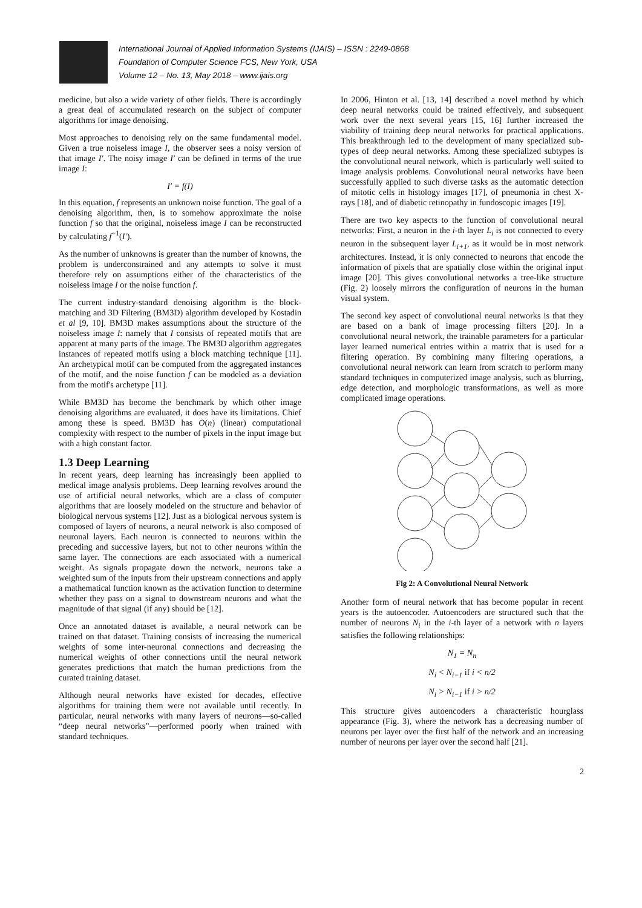International Journal of Applied Information Systems (IJAIS) – ISSN : 2249-0868
Foundation of Computer Science FCS, New York, USA
Volume 12 – No. 13, May 2018 – www.ijais.org
medicine, but also a wide variety of other fields. There is accordingly a great deal of accumulated research on the subject of computer algorithms for image denoising.
Most approaches to denoising rely on the same fundamental model. Given a true noiseless image I, the observer sees a noisy version of that image I′. The noisy image I′ can be defined in terms of the true image I:
I′ = f(I)
In this equation, f represents an unknown noise function. The goal of a denoising algorithm, then, is to somehow approximate the noise function f so that the original, noiseless image I can be reconstructed by calculating f<sup>−1</sup>(I′).
As the number of unknowns is greater than the number of knowns, the problem is underconstrained and any attempts to solve it must therefore rely on assumptions either of the characteristics of the noiseless image I or the noise function f.
The current industry-standard denoising algorithm is the block-matching and 3D Filtering (BM3D) algorithm developed by Kostadin et al [9, 10]. BM3D makes assumptions about the structure of the noiseless image I: namely that I consists of repeated motifs that are apparent at many parts of the image. The BM3D algorithm aggregates instances of repeated motifs using a block matching technique [11]. An archetypical motif can be computed from the aggregated instances of the motif, and the noise function f can be modeled as a deviation from the motif's archetype [11].
While BM3D has become the benchmark by which other image denoising algorithms are evaluated, it does have its limitations. Chief among these is speed. BM3D has O(n) (linear) computational complexity with respect to the number of pixels in the input image but with a high constant factor.
1.3 Deep Learning
In recent years, deep learning has increasingly been applied to medical image analysis problems. Deep learning revolves around the use of artificial neural networks, which are a class of computer algorithms that are loosely modeled on the structure and behavior of biological nervous systems [12]. Just as a biological nervous system is composed of layers of neurons, a neural network is also composed of neuronal layers. Each neuron is connected to neurons within the preceding and successive layers, but not to other neurons within the same layer. The connections are each associated with a numerical weight. As signals propagate down the network, neurons take a weighted sum of the inputs from their upstream connections and apply a mathematical function known as the activation function to determine whether they pass on a signal to downstream neurons and what the magnitude of that signal (if any) should be [12].
Once an annotated dataset is available, a neural network can be trained on that dataset. Training consists of increasing the numerical weights of some inter-neuronal connections and decreasing the numerical weights of other connections until the neural network generates predictions that match the human predictions from the curated training dataset.
Although neural networks have existed for decades, effective algorithms for training them were not available until recently. In particular, neural networks with many layers of neurons—so-called “deep neural networks”—performed poorly when trained with standard techniques.
In 2006, Hinton et al. [13, 14] described a novel method by which deep neural networks could be trained effectively, and subsequent work over the next several years [15, 16] further increased the viability of training deep neural networks for practical applications. This breakthrough led to the development of many specialized sub-types of deep neural networks. Among these specialized subtypes is the convolutional neural network, which is particularly well suited to image analysis problems. Convolutional neural networks have been successfully applied to such diverse tasks as the automatic detection of mitotic cells in histology images [17], of pneumonia in chest X-rays [18], and of diabetic retinopathy in fundoscopic images [19].
There are two key aspects to the function of convolutional neural networks: First, a neuron in the i-th layer L<sub>i</sub> is not connected to every neuron in the subsequent layer L<sub>i+1</sub>, as it would be in most network architectures. Instead, it is only connected to neurons that encode the information of pixels that are spatially close within the original input image [20]. This gives convolutional networks a tree-like structure (Fig. 2) loosely mirrors the configuration of neurons in the human visual system.
The second key aspect of convolutional neural networks is that they are based on a bank of image processing filters [20]. In a convolutional neural network, the trainable parameters for a particular layer learned numerical entries within a matrix that is used for a filtering operation. By combining many filtering operations, a convolutional neural network can learn from scratch to perform many standard techniques in computerized image analysis, such as blurring, edge detection, and morphologic transformations, as well as more complicated image operations.
Fig 2: A Convolutional Neural Network
Another form of neural network that has become popular in recent years is the autoencoder. Autoencoders are structured such that the number of neurons N<sub>i</sub> in the i-th layer of a network with n layers satisfies the following relationships:
N<sub>1</sub> = N<sub>n</sub>
N<sub>i</sub> < N<sub>i−1</sub> if i < n/2
N<sub>i</sub> > N<sub>i−1</sub> if i > n/2
This structure gives autoencoders a characteristic hourglass appearance (Fig. 3), where the network has a decreasing number of neurons per layer over the first half of the network and an increasing number of neurons per layer over the second half [21].
2